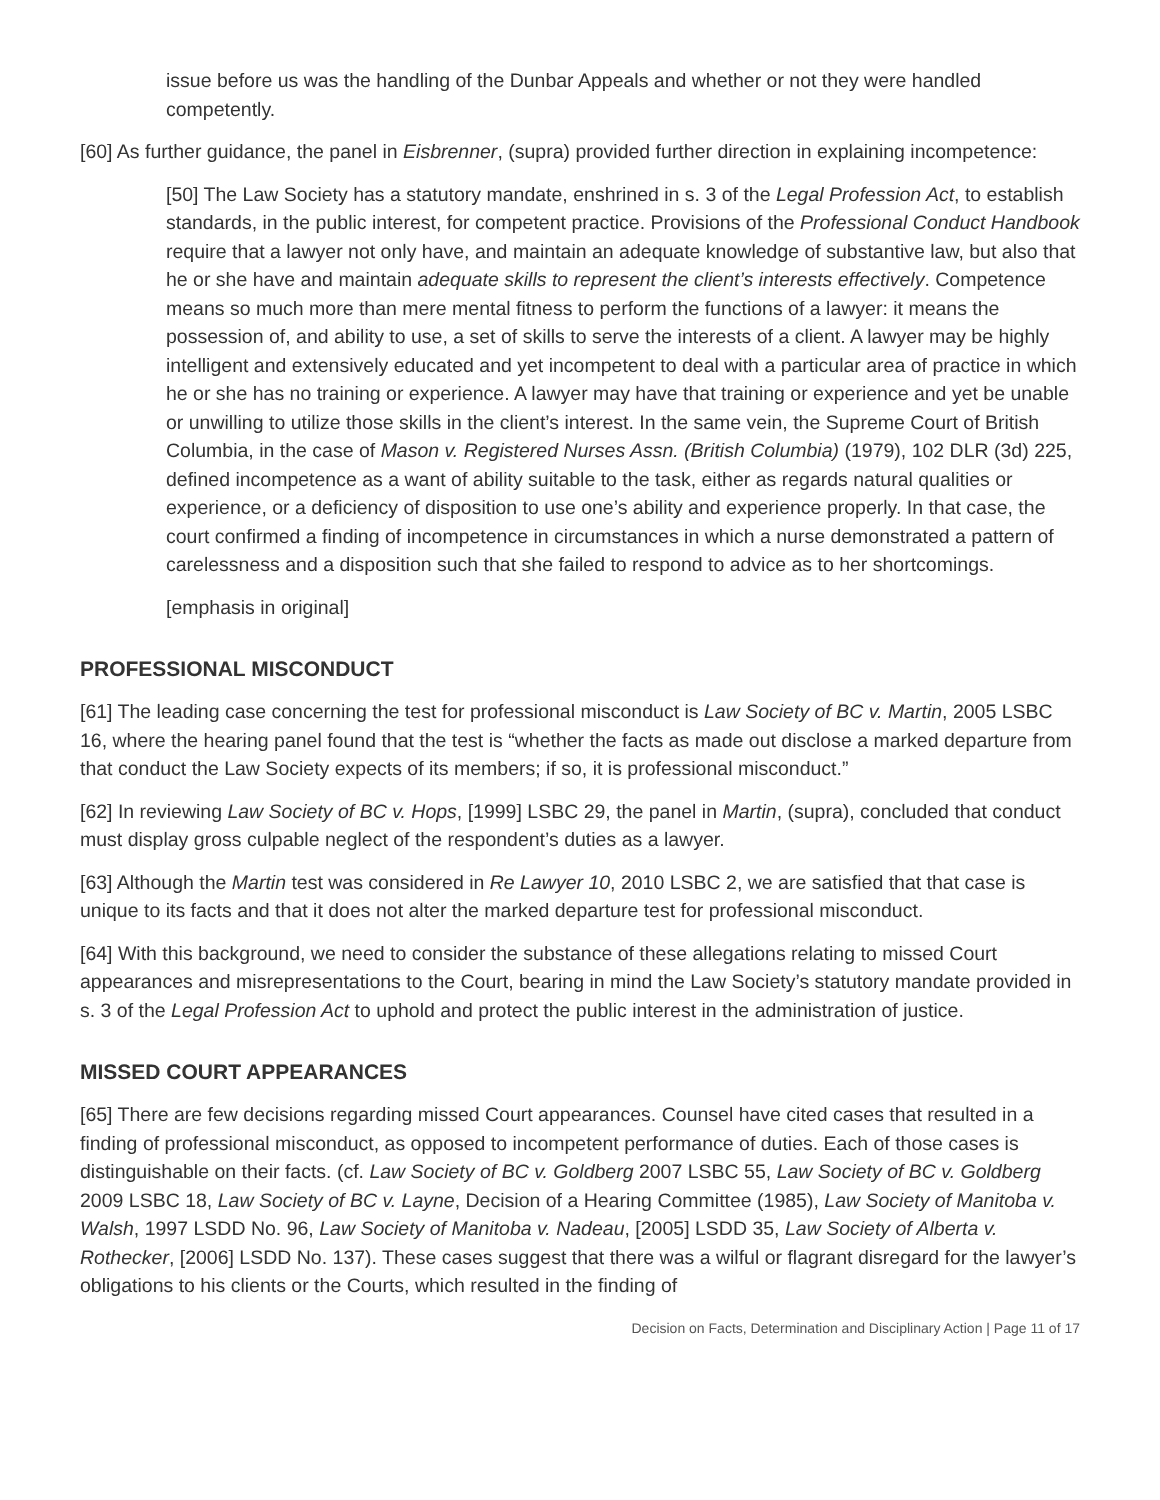issue before us was the handling of the Dunbar Appeals and whether or not they were handled competently.
[60] As further guidance, the panel in Eisbrenner, (supra) provided further direction in explaining incompetence:
[50] The Law Society has a statutory mandate, enshrined in s. 3 of the Legal Profession Act, to establish standards, in the public interest, for competent practice. Provisions of the Professional Conduct Handbook require that a lawyer not only have, and maintain an adequate knowledge of substantive law, but also that he or she have and maintain adequate skills to represent the client’s interests effectively. Competence means so much more than mere mental fitness to perform the functions of a lawyer: it means the possession of, and ability to use, a set of skills to serve the interests of a client. A lawyer may be highly intelligent and extensively educated and yet incompetent to deal with a particular area of practice in which he or she has no training or experience. A lawyer may have that training or experience and yet be unable or unwilling to utilize those skills in the client’s interest. In the same vein, the Supreme Court of British Columbia, in the case of Mason v. Registered Nurses Assn. (British Columbia) (1979), 102 DLR (3d) 225, defined incompetence as a want of ability suitable to the task, either as regards natural qualities or experience, or a deficiency of disposition to use one’s ability and experience properly. In that case, the court confirmed a finding of incompetence in circumstances in which a nurse demonstrated a pattern of carelessness and a disposition such that she failed to respond to advice as to her shortcomings.
[emphasis in original]
PROFESSIONAL MISCONDUCT
[61] The leading case concerning the test for professional misconduct is Law Society of BC v. Martin, 2005 LSBC 16, where the hearing panel found that the test is “whether the facts as made out disclose a marked departure from that conduct the Law Society expects of its members; if so, it is professional misconduct.”
[62] In reviewing Law Society of BC v. Hops, [1999] LSBC 29, the panel in Martin, (supra), concluded that conduct must display gross culpable neglect of the respondent’s duties as a lawyer.
[63] Although the Martin test was considered in Re Lawyer 10, 2010 LSBC 2, we are satisfied that that case is unique to its facts and that it does not alter the marked departure test for professional misconduct.
[64] With this background, we need to consider the substance of these allegations relating to missed Court appearances and misrepresentations to the Court, bearing in mind the Law Society’s statutory mandate provided in s. 3 of the Legal Profession Act to uphold and protect the public interest in the administration of justice.
MISSED COURT APPEARANCES
[65] There are few decisions regarding missed Court appearances. Counsel have cited cases that resulted in a finding of professional misconduct, as opposed to incompetent performance of duties. Each of those cases is distinguishable on their facts. (cf. Law Society of BC v. Goldberg 2007 LSBC 55, Law Society of BC v. Goldberg 2009 LSBC 18, Law Society of BC v. Layne, Decision of a Hearing Committee (1985), Law Society of Manitoba v. Walsh, 1997 LSDD No. 96, Law Society of Manitoba v. Nadeau, [2005] LSDD 35, Law Society of Alberta v. Rothecker, [2006] LSDD No. 137). These cases suggest that there was a wilful or flagrant disregard for the lawyer’s obligations to his clients or the Courts, which resulted in the finding of
Decision on Facts, Determination and Disciplinary Action | Page 11 of 17